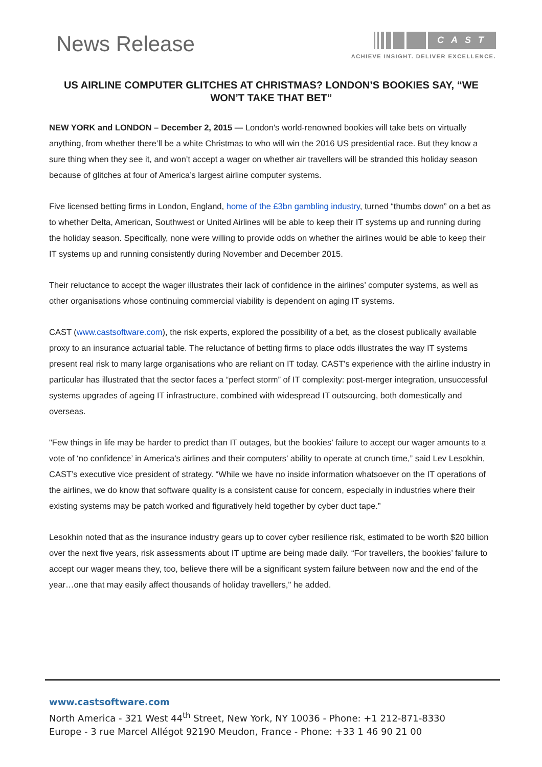News Release
CAST
ACHIEVE INSIGHT. DELIVER EXCELLENCE.
US AIRLINE COMPUTER GLITCHES AT CHRISTMAS? LONDON’S BOOKIES SAY, “WE WON’T TAKE THAT BET”
NEW YORK and LONDON – December 2, 2015 — London's world-renowned bookies will take bets on virtually anything, from whether there’ll be a white Christmas to who will win the 2016 US presidential race. But they know a sure thing when they see it, and won’t accept a wager on whether air travellers will be stranded this holiday season because of glitches at four of America’s largest airline computer systems.
Five licensed betting firms in London, England, home of the £3bn gambling industry, turned “thumbs down” on a bet as to whether Delta, American, Southwest or United Airlines will be able to keep their IT systems up and running during the holiday season. Specifically, none were willing to provide odds on whether the airlines would be able to keep their IT systems up and running consistently during November and December 2015.
Their reluctance to accept the wager illustrates their lack of confidence in the airlines’ computer systems, as well as other organisations whose continuing commercial viability is dependent on aging IT systems.
CAST (www.castsoftware.com), the risk experts, explored the possibility of a bet, as the closest publically available proxy to an insurance actuarial table. The reluctance of betting firms to place odds illustrates the way IT systems present real risk to many large organisations who are reliant on IT today. CAST's experience with the airline industry in particular has illustrated that the sector faces a “perfect storm” of IT complexity: post-merger integration, unsuccessful systems upgrades of ageing IT infrastructure, combined with widespread IT outsourcing, both domestically and overseas.
"Few things in life may be harder to predict than IT outages, but the bookies’ failure to accept our wager amounts to a vote of ‘no confidence’ in America’s airlines and their computers’ ability to operate at crunch time,” said Lev Lesokhin, CAST’s executive vice president of strategy. “While we have no inside information whatsoever on the IT operations of the airlines, we do know that software quality is a consistent cause for concern, especially in industries where their existing systems may be patch worked and figuratively held together by cyber duct tape.”
Lesokhin noted that as the insurance industry gears up to cover cyber resilience risk, estimated to be worth $20 billion over the next five years, risk assessments about IT uptime are being made daily. “For travellers, the bookies’ failure to accept our wager means they, too, believe there will be a significant system failure between now and the end of the year…one that may easily affect thousands of holiday travellers," he added.
www.castsoftware.com
North America - 321 West 44<sup>th</sup> Street, New York, NY 10036 - Phone: +1 212-871-8330
Europe - 3 rue Marcel Allégot 92190 Meudon, France - Phone: +33 1 46 90 21 00